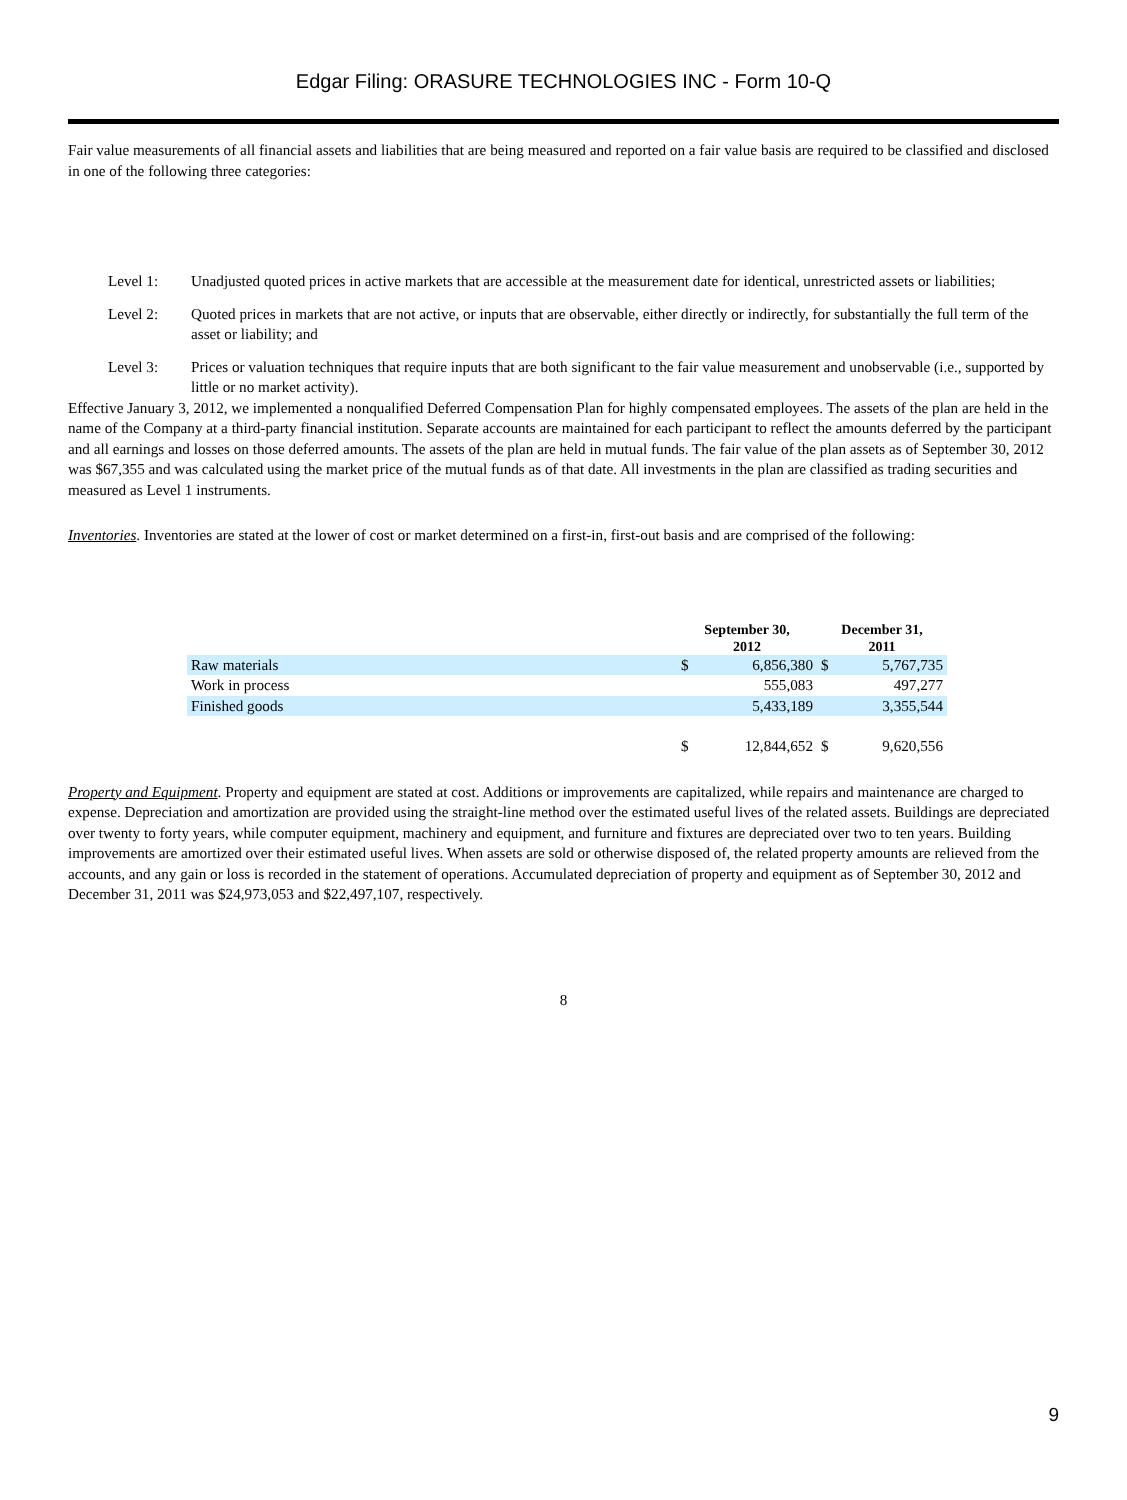Edgar Filing: ORASURE TECHNOLOGIES INC - Form 10-Q
Fair value measurements of all financial assets and liabilities that are being measured and reported on a fair value basis are required to be classified and disclosed in one of the following three categories:
Level 1: Unadjusted quoted prices in active markets that are accessible at the measurement date for identical, unrestricted assets or liabilities;
Level 2: Quoted prices in markets that are not active, or inputs that are observable, either directly or indirectly, for substantially the full term of the asset or liability; and
Level 3: Prices or valuation techniques that require inputs that are both significant to the fair value measurement and unobservable (i.e., supported by little or no market activity).
Effective January 3, 2012, we implemented a nonqualified Deferred Compensation Plan for highly compensated employees. The assets of the plan are held in the name of the Company at a third-party financial institution. Separate accounts are maintained for each participant to reflect the amounts deferred by the participant and all earnings and losses on those deferred amounts. The assets of the plan are held in mutual funds. The fair value of the plan assets as of September 30, 2012 was $67,355 and was calculated using the market price of the mutual funds as of that date. All investments in the plan are classified as trading securities and measured as Level 1 instruments.
Inventories. Inventories are stated at the lower of cost or market determined on a first-in, first-out basis and are comprised of the following:
| | September 30, 2012 | | December 31, 2011 | |
| --- | --- | --- | --- | --- |
| Raw materials | $ | 6,856,380 | $ | 5,767,735 |
| Work in process | | 555,083 | | 497,277 |
| Finished goods | | 5,433,189 | | 3,355,544 |
| | $ | 12,844,652 | $ | 9,620,556 |
Property and Equipment. Property and equipment are stated at cost. Additions or improvements are capitalized, while repairs and maintenance are charged to expense. Depreciation and amortization are provided using the straight-line method over the estimated useful lives of the related assets. Buildings are depreciated over twenty to forty years, while computer equipment, machinery and equipment, and furniture and fixtures are depreciated over two to ten years. Building improvements are amortized over their estimated useful lives. When assets are sold or otherwise disposed of, the related property amounts are relieved from the accounts, and any gain or loss is recorded in the statement of operations. Accumulated depreciation of property and equipment as of September 30, 2012 and December 31, 2011 was $24,973,053 and $22,497,107, respectively.
8
9